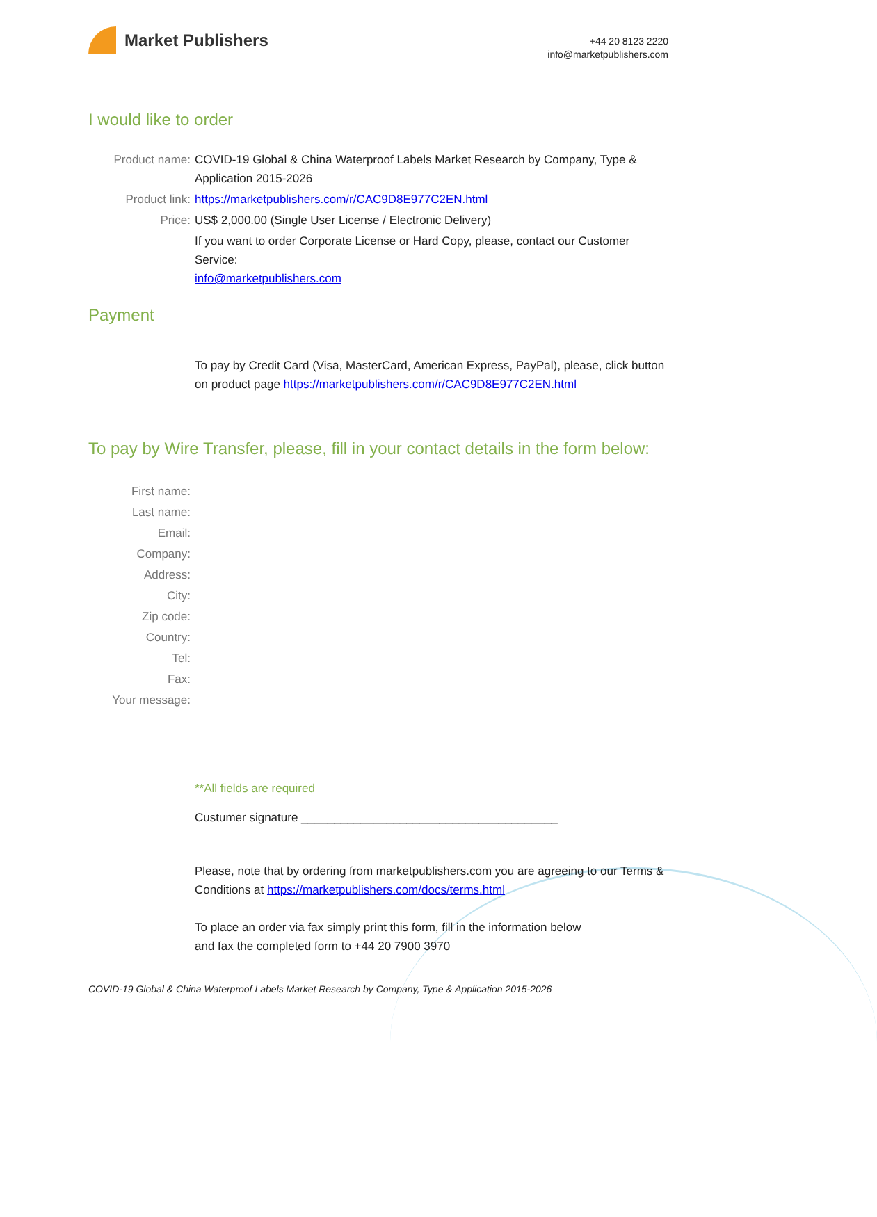Market Publishers
+44 20 8123 2220
info@marketpublishers.com
I would like to order
Product name: COVID-19 Global & China Waterproof Labels Market Research by Company, Type & Application 2015-2026
Product link: https://marketpublishers.com/r/CAC9D8E977C2EN.html
Price: US$ 2,000.00 (Single User License / Electronic Delivery)
If you want to order Corporate License or Hard Copy, please, contact our Customer Service:
info@marketpublishers.com
Payment
To pay by Credit Card (Visa, MasterCard, American Express, PayPal), please, click button on product page https://marketpublishers.com/r/CAC9D8E977C2EN.html
To pay by Wire Transfer, please, fill in your contact details in the form below:
First name:
Last name:
Email:
Company:
Address:
City:
Zip code:
Country:
Tel:
Fax:
Your message:
**All fields are required
Custumer signature _______________________________________
Please, note that by ordering from marketpublishers.com you are agreeing to our Terms & Conditions at https://marketpublishers.com/docs/terms.html
To place an order via fax simply print this form, fill in the information below
and fax the completed form to +44 20 7900 3970
COVID-19 Global & China Waterproof Labels Market Research by Company, Type & Application 2015-2026